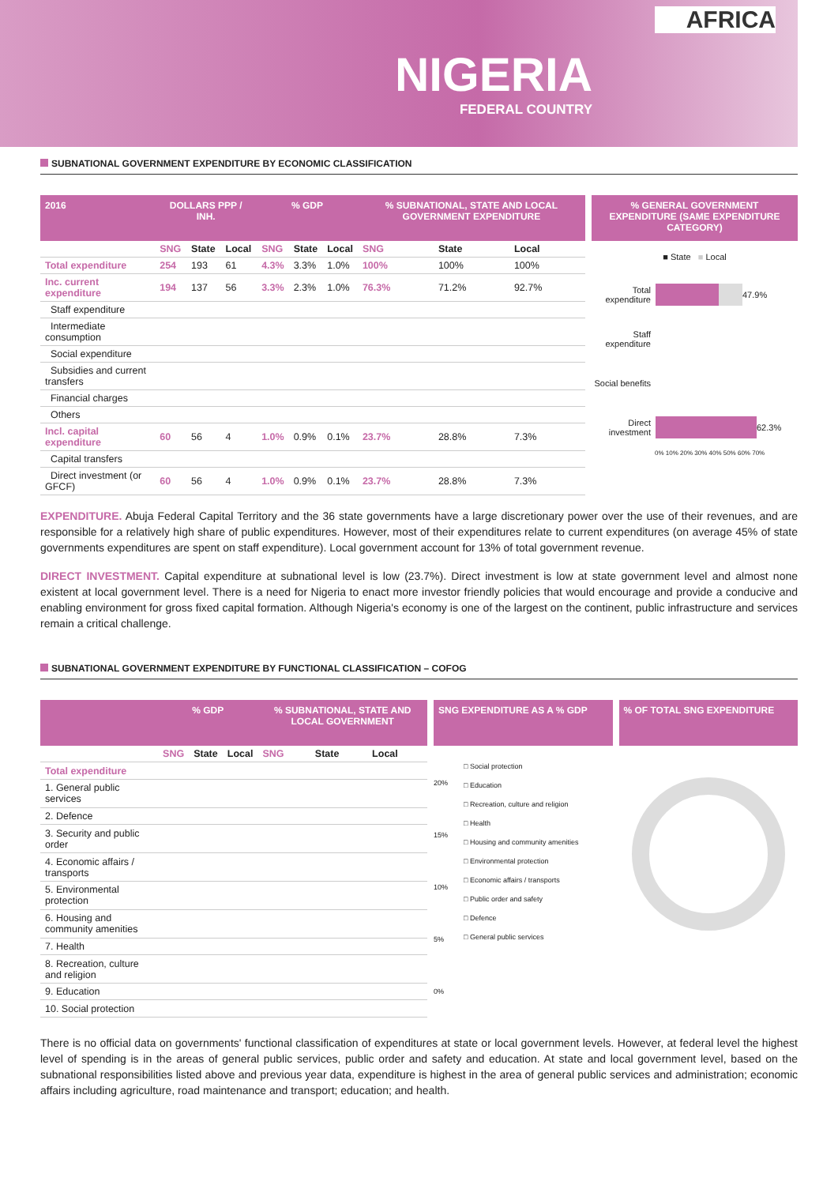AFRICA
NIGERIA
FEDERAL COUNTRY
SUBNATIONAL GOVERNMENT EXPENDITURE BY ECONOMIC CLASSIFICATION
| 2016 | DOLLARS PPP / INH. | | | % GDP | | | % SUBNATIONAL, STATE AND LOCAL GOVERNMENT EXPENDITURE | | |
| --- | --- | --- | --- | --- | --- | --- | --- | --- | --- |
| | SNG | State | Local | SNG | State | Local | SNG | State | Local |
| Total expenditure | 254 | 193 | 61 | 4.3% | 3.3% | 1.0% | 100% | 100% | 100% |
| Inc. current expenditure | 194 | 137 | 56 | 3.3% | 2.3% | 1.0% | 76.3% | 71.2% | 92.7% |
| Staff expenditure | | | | | | | | | |
| Intermediate consumption | | | | | | | | | |
| Social expenditure | | | | | | | | | |
| Subsidies and current transfers | | | | | | | | | |
| Financial charges | | | | | | | | | |
| Others | | | | | | | | | |
| Incl. capital expenditure | 60 | 56 | 4 | 1.0% | 0.9% | 0.1% | 23.7% | 28.8% | 7.3% |
| Capital transfers | | | | | | | | | |
| Direct investment (or GFCF) | 60 | 56 | 4 | 1.0% | 0.9% | 0.1% | 23.7% | 28.8% | 7.3% |
% GENERAL GOVERNMENT EXPENDITURE (SAME EXPENDITURE CATEGORY)
■ State ■ Local
Total expenditure
47.9%
Staff expenditure
Social benefits
Direct investment
62.3%
0% 10% 20% 30% 40% 50% 60% 70%
EXPENDITURE. Abuja Federal Capital Territory and the 36 state governments have a large discretionary power over the use of their revenues, and are responsible for a relatively high share of public expenditures. However, most of their expenditures relate to current expenditures (on average 45% of state governments expenditures are spent on staff expenditure). Local government account for 13% of total government revenue.
DIRECT INVESTMENT. Capital expenditure at subnational level is low (23.7%). Direct investment is low at state government level and almost none existent at local government level. There is a need for Nigeria to enact more investor friendly policies that would encourage and provide a conducive and enabling environment for gross fixed capital formation. Although Nigeria's economy is one of the largest on the continent, public infrastructure and services remain a critical challenge.
SUBNATIONAL GOVERNMENT EXPENDITURE BY FUNCTIONAL CLASSIFICATION – COFOG
| | % GDP | | | % SUBNATIONAL, STATE AND LOCAL GOVERNMENT | | |
| --- | --- | --- | --- | --- | --- | --- |
| | SNG | State | Local | SNG | State | Local |
| Total expenditure | | | | | | |
| 1. General public services | | | | | | |
| 2. Defence | | | | | | |
| 3. Security and public order | | | | | | |
| 4. Economic affairs / transports | | | | | | |
| 5. Environmental protection | | | | | | |
| 6. Housing and community amenities | | | | | | |
| 7. Health | | | | | | |
| 8. Recreation, culture and religion | | | | | | |
| 9. Education | | | | | | |
| 10. Social protection | | | | | | |
SNG EXPENDITURE AS A % GDP
20%
15%
10%
5%
0%
□ Social protection
□ Education
□ Recreation, culture and religion
□ Health
□ Housing and community amenities
□ Environmental protection
□ Economic affairs / transports
□ Public order and safety
□ Defence
□ General public services
% OF TOTAL SNG EXPENDITURE
There is no official data on governments' functional classification of expenditures at state or local government levels. However, at federal level the highest level of spending is in the areas of general public services, public order and safety and education. At state and local government level, based on the subnational responsibilities listed above and previous year data, expenditure is highest in the area of general public services and administration; economic affairs including agriculture, road maintenance and transport; education; and health.